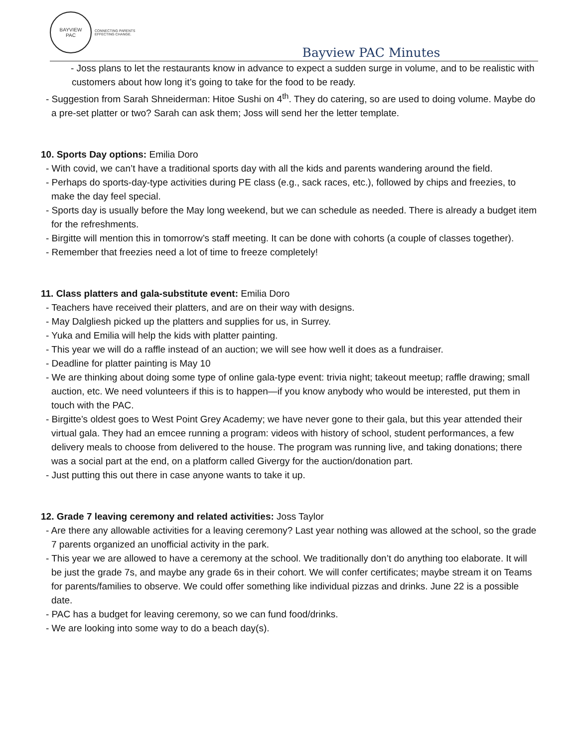BAYVIEW
PAC
CONNECTING PARENTS
EFFECTING CHANGE.
Bayview PAC Minutes
- Joss plans to let the restaurants know in advance to expect a sudden surge in volume, and to be realistic with customers about how long it’s going to take for the food to be ready.
- Suggestion from Sarah Shneiderman: Hitoe Sushi on 4<sup>th</sup>. They do catering, so are used to doing volume. Maybe do a pre-set platter or two? Sarah can ask them; Joss will send her the letter template.
10. Sports Day options: Emilia Doro
- With covid, we can’t have a traditional sports day with all the kids and parents wandering around the field.
- Perhaps do sports-day-type activities during PE class (e.g., sack races, etc.), followed by chips and freezies, to make the day feel special.
- Sports day is usually before the May long weekend, but we can schedule as needed. There is already a budget item for the refreshments.
- Birgitte will mention this in tomorrow’s staff meeting. It can be done with cohorts (a couple of classes together).
- Remember that freezies need a lot of time to freeze completely!
11. Class platters and gala-substitute event: Emilia Doro
- Teachers have received their platters, and are on their way with designs.
- May Dalgliesh picked up the platters and supplies for us, in Surrey.
- Yuka and Emilia will help the kids with platter painting.
- This year we will do a raffle instead of an auction; we will see how well it does as a fundraiser.
- Deadline for platter painting is May 10
- We are thinking about doing some type of online gala-type event: trivia night; takeout meetup; raffle drawing; small auction, etc. We need volunteers if this is to happen—if you know anybody who would be interested, put them in touch with the PAC.
- Birgitte’s oldest goes to West Point Grey Academy; we have never gone to their gala, but this year attended their virtual gala. They had an emcee running a program: videos with history of school, student performances, a few delivery meals to choose from delivered to the house. The program was running live, and taking donations; there was a social part at the end, on a platform called Givergy for the auction/donation part.
- Just putting this out there in case anyone wants to take it up.
12. Grade 7 leaving ceremony and related activities: Joss Taylor
- Are there any allowable activities for a leaving ceremony? Last year nothing was allowed at the school, so the grade 7 parents organized an unofficial activity in the park.
- This year we are allowed to have a ceremony at the school. We traditionally don’t do anything too elaborate. It will be just the grade 7s, and maybe any grade 6s in their cohort. We will confer certificates; maybe stream it on Teams for parents/families to observe. We could offer something like individual pizzas and drinks. June 22 is a possible date.
- PAC has a budget for leaving ceremony, so we can fund food/drinks.
- We are looking into some way to do a beach day(s).